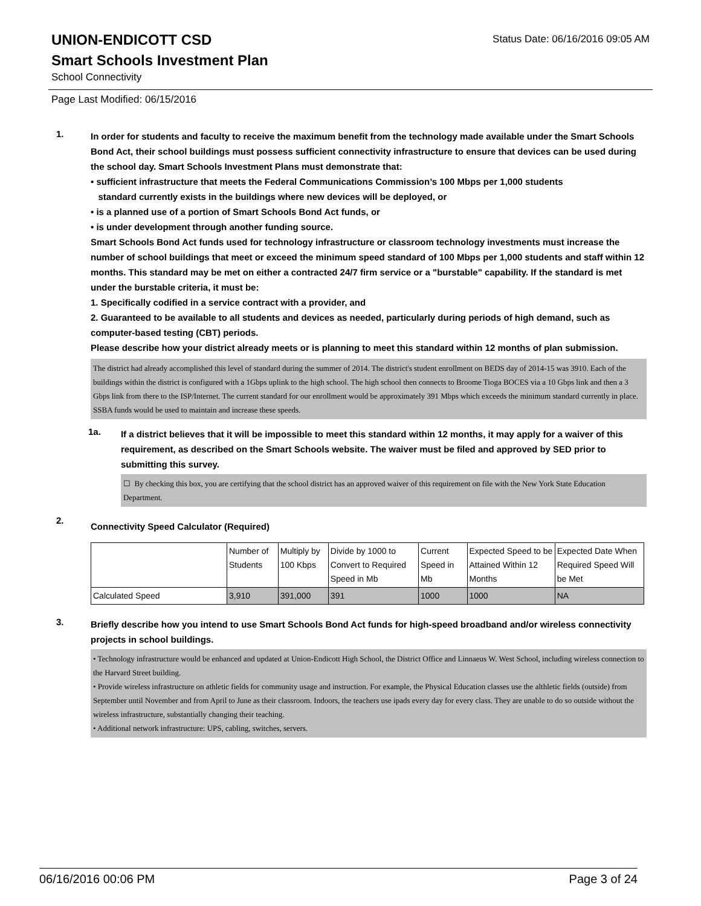UNION-ENDICOTT CSD
Status Date: 06/16/2016 09:05 AM
Smart Schools Investment Plan
School Connectivity
Page Last Modified: 06/15/2016
1.
In order for students and faculty to receive the maximum benefit from the technology made available under the Smart Schools Bond Act, their school buildings must possess sufficient connectivity infrastructure to ensure that devices can be used during the school day. Smart Schools Investment Plans must demonstrate that:
• sufficient infrastructure that meets the Federal Communications Commission’s 100 Mbps per 1,000 students
standard currently exists in the buildings where new devices will be deployed, or
• is a planned use of a portion of Smart Schools Bond Act funds, or
• is under development through another funding source.
Smart Schools Bond Act funds used for technology infrastructure or classroom technology investments must increase the number of school buildings that meet or exceed the minimum speed standard of 100 Mbps per 1,000 students and staff within 12 months. This standard may be met on either a contracted 24/7 firm service or a "burstable" capability. If the standard is met under the burstable criteria, it must be:
1. Specifically codified in a service contract with a provider, and
2. Guaranteed to be available to all students and devices as needed, particularly during periods of high demand, such as computer-based testing (CBT) periods.
Please describe how your district already meets or is planning to meet this standard within 12 months of plan submission.
The district had already accomplished this level of standard during the summer of 2014. The district's student enrollment on BEDS day of 2014-15 was 3910. Each of the buildings within the district is configured with a 1Gbps uplink to the high school. The high school then connects to Broome Tioga BOCES via a 10 Gbps link and then a 3 Gbps link from there to the ISP/Internet. The current standard for our enrollment would be approximately 391 Mbps which exceeds the minimum standard currently in place. SSBA funds would be used to maintain and increase these speeds.
1a.
If a district believes that it will be impossible to meet this standard within 12 months, it may apply for a waiver of this requirement, as described on the Smart Schools website. The waiver must be filed and approved by SED prior to submitting this survey.
☐ By checking this box, you are certifying that the school district has an approved waiver of this requirement on file with the New York State Education Department.
2.
Connectivity Speed Calculator (Required)
| | Number of Students | Multiply by 100 Kbps | Divide by 1000 to Convert to Required Speed in Mb | Current Speed in Mb | Expected Speed to be Attained Within 12 Months | Expected Date When Required Speed Will be Met |
| Calculated Speed | 3,910 | 391,000 | 391 | 1000 | 1000 | NA |
3.
Briefly describe how you intend to use Smart Schools Bond Act funds for high-speed broadband and/or wireless connectivity projects in school buildings.
• Technology infrastructure would be enhanced and updated at Union-Endicott High School, the District Office and Linnaeus W. West School, including wireless connection to the Harvard Street building.
• Provide wireless infrastructure on athletic fields for community usage and instruction. For example, the Physical Education classes use the althletic fields (outside) from September until November and from April to June as their classroom. Indoors, the teachers use ipads every day for every class. They are unable to do so outside without the wireless infrastructure, substantially changing their teaching.
• Additional network infrastructure: UPS, cabling, switches, servers.
06/16/2016 00:06 PM Page 3 of 24